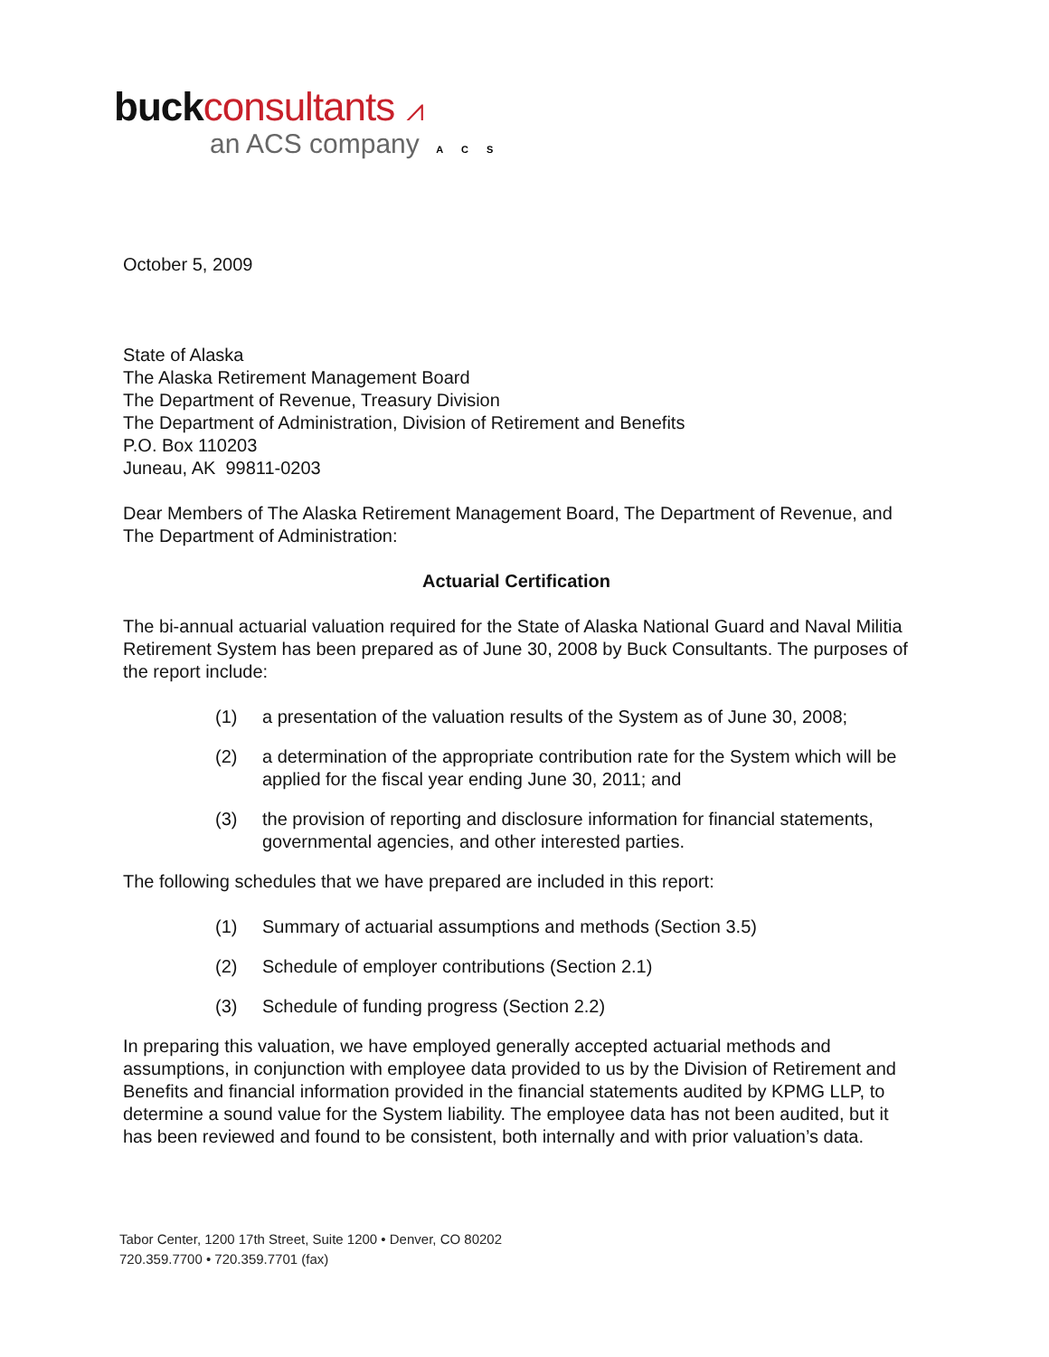buck consultants ⩘
an ACS company ACS
October 5, 2009
State of Alaska
The Alaska Retirement Management Board
The Department of Revenue, Treasury Division
The Department of Administration, Division of Retirement and Benefits
P.O. Box 110203
Juneau, AK 99811-0203
Dear Members of The Alaska Retirement Management Board, The Department of Revenue, and The Department of Administration:
Actuarial Certification
The bi-annual actuarial valuation required for the State of Alaska National Guard and Naval Militia Retirement System has been prepared as of June 30, 2008 by Buck Consultants. The purposes of the report include:
(1) a presentation of the valuation results of the System as of June 30, 2008;
(2) a determination of the appropriate contribution rate for the System which will be applied for the fiscal year ending June 30, 2011; and
(3) the provision of reporting and disclosure information for financial statements, governmental agencies, and other interested parties.
The following schedules that we have prepared are included in this report:
(1) Summary of actuarial assumptions and methods (Section 3.5)
(2) Schedule of employer contributions (Section 2.1)
(3) Schedule of funding progress (Section 2.2)
In preparing this valuation, we have employed generally accepted actuarial methods and assumptions, in conjunction with employee data provided to us by the Division of Retirement and Benefits and financial information provided in the financial statements audited by KPMG LLP, to determine a sound value for the System liability. The employee data has not been audited, but it has been reviewed and found to be consistent, both internally and with prior valuation’s data.
Tabor Center, 1200 17th Street, Suite 1200 • Denver, CO 80202
720.359.7700 • 720.359.7701 (fax)